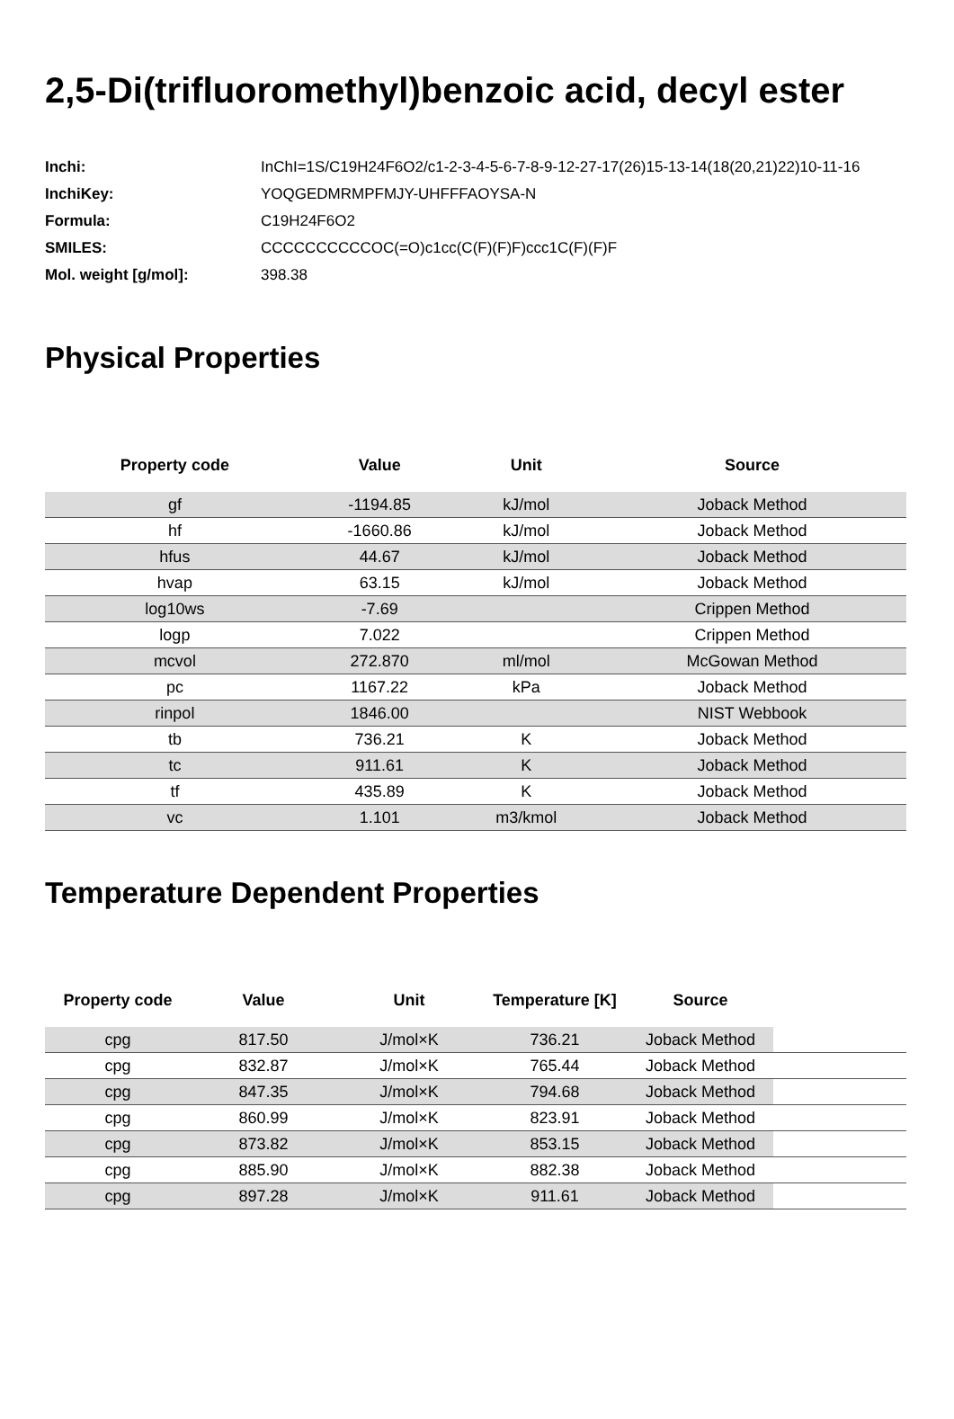2,5-Di(trifluoromethyl)benzoic acid, decyl ester
| Inchi: | InChI=1S/C19H24F6O2/c1-2-3-4-5-6-7-8-9-12-27-17(26)15-13-14(18(20,21)22)10-11-16 |
| InchiKey: | YOQGEDMRMPFMJY-UHFFFAOYSA-N |
| Formula: | C19H24F6O2 |
| SMILES: | CCCCCCCCCCOC(=O)c1cc(C(F)(F)F)ccc1C(F)(F)F |
| Mol. weight [g/mol]: | 398.38 |
Physical Properties
| Property code | Value | Unit | Source |
| --- | --- | --- | --- |
| gf | -1194.85 | kJ/mol | Joback Method |
| hf | -1660.86 | kJ/mol | Joback Method |
| hfus | 44.67 | kJ/mol | Joback Method |
| hvap | 63.15 | kJ/mol | Joback Method |
| log10ws | -7.69 | | Crippen Method |
| logp | 7.022 | | Crippen Method |
| mcvol | 272.870 | ml/mol | McGowan Method |
| pc | 1167.22 | kPa | Joback Method |
| rinpol | 1846.00 | | NIST Webbook |
| tb | 736.21 | K | Joback Method |
| tc | 911.61 | K | Joback Method |
| tf | 435.89 | K | Joback Method |
| vc | 1.101 | m3/kmol | Joback Method |
Temperature Dependent Properties
| Property code | Value | Unit | Temperature [K] | Source | |
| --- | --- | --- | --- | --- | --- |
| cpg | 817.50 | J/mol×K | 736.21 | Joback Method | |
| cpg | 832.87 | J/mol×K | 765.44 | Joback Method | |
| cpg | 847.35 | J/mol×K | 794.68 | Joback Method | |
| cpg | 860.99 | J/mol×K | 823.91 | Joback Method | |
| cpg | 873.82 | J/mol×K | 853.15 | Joback Method | |
| cpg | 885.90 | J/mol×K | 882.38 | Joback Method | |
| cpg | 897.28 | J/mol×K | 911.61 | Joback Method | |